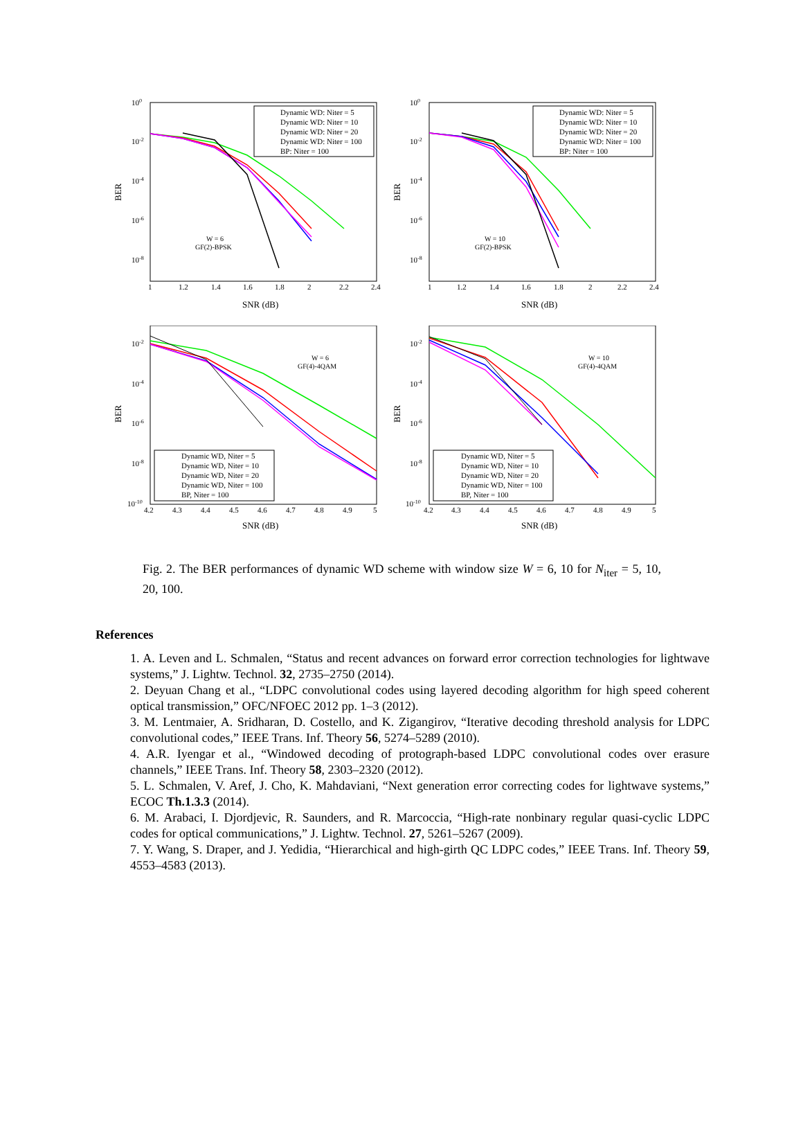100
10-2
10-4
10-6
10-8
1
1.2
1.4
1.6
1.8
2
2.2
2.4
SNR (dB)
BER
Dynamic WD: Niter = 5
Dynamic WD: Niter = 10
Dynamic WD: Niter = 20
Dynamic WD: Niter = 100
BP: Niter = 100
W = 6
GF(2)-BPSK
100
10-2
10-4
10-6
10-8
1
1.2
1.4
1.6
1.8
2
2.2
2.4
SNR (dB)
BER
Dynamic WD: Niter = 5
Dynamic WD: Niter = 10
Dynamic WD: Niter = 20
Dynamic WD: Niter = 100
BP: Niter = 100
W = 10
GF(2)-BPSK
10-2
10-4
10-6
10-8
10-10
4.2
4.3
4.4
4.5
4.6
4.7
4.8
4.9
5
SNR (dB)
BER
Dynamic WD, Niter = 5
Dynamic WD, Niter = 10
Dynamic WD, Niter = 20
Dynamic WD, Niter = 100
BP, Niter = 100
W = 6
GF(4)-4QAM
10-2
10-4
10-6
10-8
10-10
4.2
4.3
4.4
4.5
4.6
4.7
4.8
4.9
5
SNR (dB)
BER
Dynamic WD, Niter = 5
Dynamic WD, Niter = 10
Dynamic WD, Niter = 20
Dynamic WD, Niter = 100
BP, Niter = 100
W = 10
GF(4)-4QAM
Fig. 2. The BER performances of dynamic WD scheme with window size W = 6, 10 for N<sub>iter</sub> = 5, 10, 20, 100.
References
1. A. Leven and L. Schmalen, “Status and recent advances on forward error correction technologies for lightwave systems,” J. Lightw. Technol. 32, 2735–2750 (2014).
2. Deyuan Chang et al., “LDPC convolutional codes using layered decoding algorithm for high speed coherent optical transmission,” OFC/NFOEC 2012 pp. 1–3 (2012).
3. M. Lentmaier, A. Sridharan, D. Costello, and K. Zigangirov, “Iterative decoding threshold analysis for LDPC convolutional codes,” IEEE Trans. Inf. Theory 56, 5274–5289 (2010).
4. A.R. Iyengar et al., “Windowed decoding of protograph-based LDPC convolutional codes over erasure channels,” IEEE Trans. Inf. Theory 58, 2303–2320 (2012).
5. L. Schmalen, V. Aref, J. Cho, K. Mahdaviani, “Next generation error correcting codes for lightwave systems,” ECOC Th.1.3.3 (2014).
6. M. Arabaci, I. Djordjevic, R. Saunders, and R. Marcoccia, “High-rate nonbinary regular quasi-cyclic LDPC codes for optical communications,” J. Lightw. Technol. 27, 5261–5267 (2009).
7. Y. Wang, S. Draper, and J. Yedidia, “Hierarchical and high-girth QC LDPC codes,” IEEE Trans. Inf. Theory 59, 4553–4583 (2013).